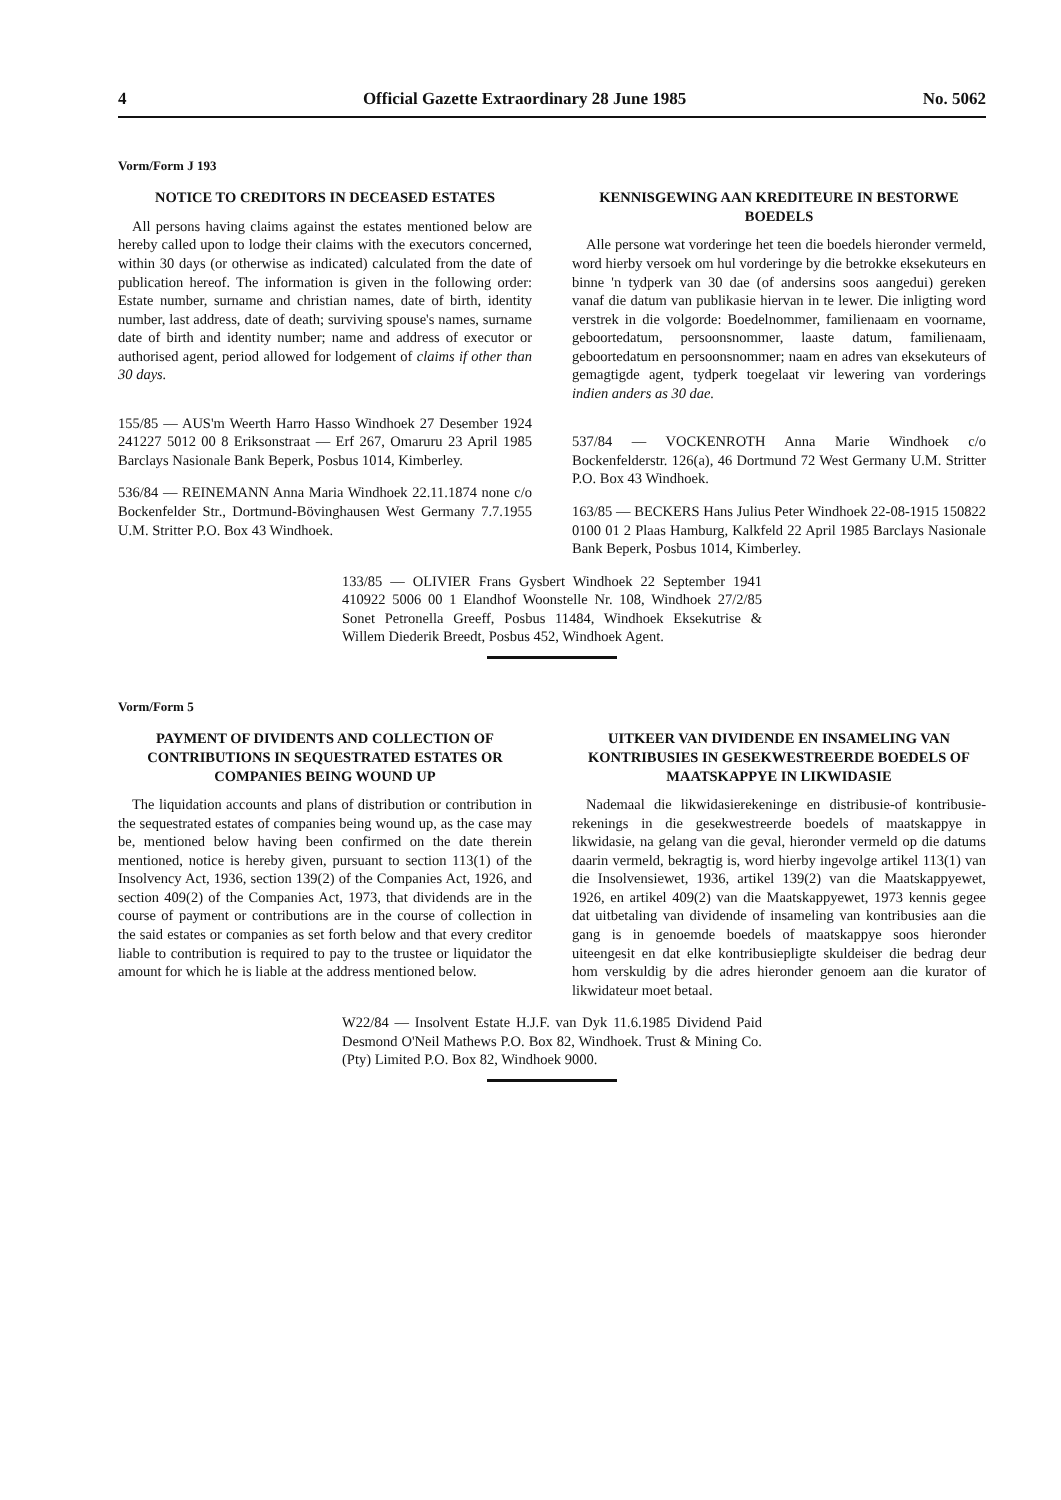4 Official Gazette Extraordinary 28 June 1985 No. 5062
Vorm/Form J 193
NOTICE TO CREDITORS IN DECEASED ESTATES
All persons having claims against the estates mentioned below are hereby called upon to lodge their claims with the executors concerned, within 30 days (or otherwise as indicated) calculated from the date of publication hereof. The information is given in the following order: Estate number, surname and christian names, date of birth, identity number, last address, date of death; surviving spouse's names, surname date of birth and identity number; name and address of executor or authorised agent, period allowed for lodgement of claims if other than 30 days.
155/85 — AUS'm Weerth Harro Hasso Windhoek 27 Desember 1924 241227 5012 00 8 Eriksonstraat — Erf 267, Omaruru 23 April 1985 Barclays Nasionale Bank Beperk, Posbus 1014, Kimberley.
536/84 — REINEMANN Anna Maria Windhoek 22.11.1874 none c/o Bockenfelder Str., Dortmund-Bövinghausen West Germany 7.7.1955 U.M. Stritter P.O. Box 43 Windhoek.
KENNISGEWING AAN KREDITEURE IN BESTORWE BOEDELS
Alle persone wat vorderinge het teen die boedels hieronder vermeld, word hierby versoek om hul vorderinge by die betrokke eksekuteurs en binne 'n tydperk van 30 dae (of andersins soos aangedui) gereken vanaf die datum van publikasie hiervan in te lewer. Die inligting word verstrek in die volgorde: Boedelnommer, familienaam en voorname, geboortedatum, persoonsnommer, laaste datum, familienaam, geboortedatum en persoonsnommer; naam en adres van eksekuteurs of gemagtigde agent, tydperk toegelaat vir lewering van vorderings indien anders as 30 dae.
537/84 — VOCKENROTH Anna Marie Windhoek c/o Bockenfelderstr. 126(a), 46 Dortmund 72 West Germany U.M. Stritter P.O. Box 43 Windhoek.
163/85 — BECKERS Hans Julius Peter Windhoek 22-08-1915 150822 0100 01 2 Plaas Hamburg, Kalkfeld 22 April 1985 Barclays Nasionale Bank Beperk, Posbus 1014, Kimberley.
133/85 — OLIVIER Frans Gysbert Windhoek 22 September 1941 410922 5006 00 1 Elandhof Woonstelle Nr. 108, Windhoek 27/2/85 Sonet Petronella Greeff, Posbus 11484, Windhoek Eksekutrise & Willem Diederik Breedt, Posbus 452, Windhoek Agent.
Vorm/Form 5
PAYMENT OF DIVIDENTS AND COLLECTION OF CONTRIBUTIONS IN SEQUESTRATED ESTATES OR COMPANIES BEING WOUND UP
The liquidation accounts and plans of distribution or contribution in the sequestrated estates of companies being wound up, as the case may be, mentioned below having been confirmed on the date therein mentioned, notice is hereby given, pursuant to section 113(1) of the Insolvency Act, 1936, section 139(2) of the Companies Act, 1926, and section 409(2) of the Companies Act, 1973, that dividends are in the course of payment or contributions are in the course of collection in the said estates or companies as set forth below and that every creditor liable to contribution is required to pay to the trustee or liquidator the amount for which he is liable at the address mentioned below.
UITKEER VAN DIVIDENDE EN INSAMELING VAN KONTRIBUSIES IN GESEKWESTREERDE BOEDELS OF MAATSKAPPYE IN LIKWIDASIE
Nademaal die likwidasierekeninge en distribusie-of kontribusie-rekenings in die gesekwestreerde boedels of maatskappye in likwidasie, na gelang van die geval, hieronder vermeld op die datums daarin vermeld, bekragtig is, word hierby ingevolge artikel 113(1) van die Insolvensiewet, 1936, artikel 139(2) van die Maatskappyewet, 1926, en artikel 409(2) van die Maatskappyewet, 1973 kennis gegee dat uitbetaling van dividende of insameling van kontribusies aan die gang is in genoemde boedels of maatskappye soos hieronder uiteengesit en dat elke kontribusiepligte skuldeiser die bedrag deur hom verskuldig by die adres hieronder genoem aan die kurator of likwidateur moet betaal.
W22/84 — Insolvent Estate H.J.F. van Dyk 11.6.1985 Dividend Paid Desmond O'Neil Mathews P.O. Box 82, Windhoek. Trust & Mining Co. (Pty) Limited P.O. Box 82, Windhoek 9000.